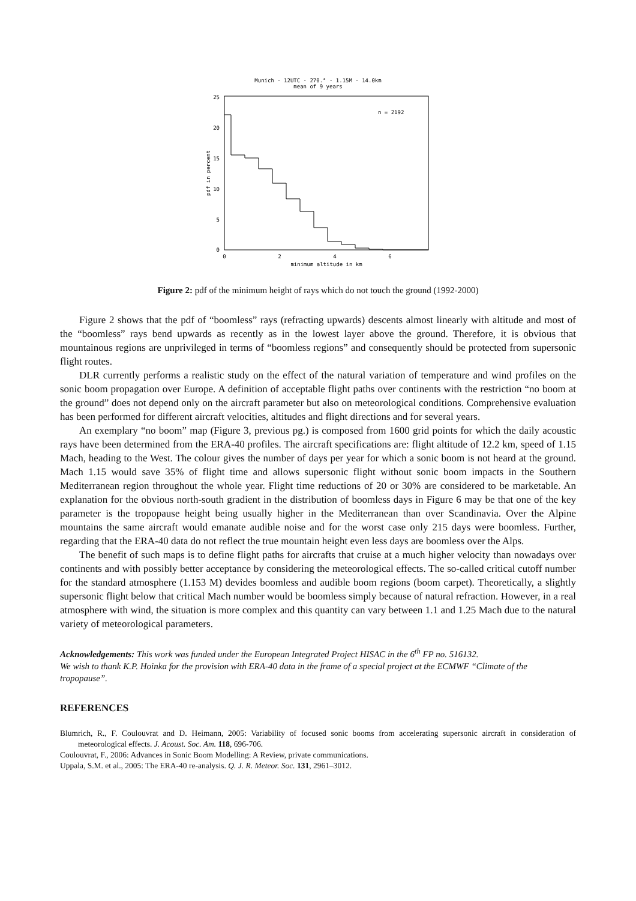Munich - 12UTC - 270.° - 1.15M - 14.0km
mean of 9 years
25
20
15
10
5
0
0
2
4
6
minimum altitude in km
pdf in percent
n = 2192
Figure 2: pdf of the minimum height of rays which do not touch the ground (1992-2000)
Figure 2 shows that the pdf of “boomless” rays (refracting upwards) descents almost linearly with altitude and most of the “boomless” rays bend upwards as recently as in the lowest layer above the ground. Therefore, it is obvious that mountainous regions are unprivileged in terms of “boomless regions” and consequently should be protected from supersonic flight routes.
DLR currently performs a realistic study on the effect of the natural variation of temperature and wind profiles on the sonic boom propagation over Europe. A definition of acceptable flight paths over continents with the restriction “no boom at the ground” does not depend only on the aircraft parameter but also on meteorological conditions. Comprehensive evaluation has been performed for different aircraft velocities, altitudes and flight directions and for several years.
An exemplary “no boom” map (Figure 3, previous pg.) is composed from 1600 grid points for which the daily acoustic rays have been determined from the ERA-40 profiles. The aircraft specifications are: flight altitude of 12.2 km, speed of 1.15 Mach, heading to the West. The colour gives the number of days per year for which a sonic boom is not heard at the ground. Mach 1.15 would save 35% of flight time and allows supersonic flight without sonic boom impacts in the Southern Mediterranean region throughout the whole year. Flight time reductions of 20 or 30% are considered to be marketable. An explanation for the obvious north-south gradient in the distribution of boomless days in Figure 6 may be that one of the key parameter is the tropopause height being usually higher in the Mediterranean than over Scandinavia. Over the Alpine mountains the same aircraft would emanate audible noise and for the worst case only 215 days were boomless. Further, regarding that the ERA-40 data do not reflect the true mountain height even less days are boomless over the Alps.
The benefit of such maps is to define flight paths for aircrafts that cruise at a much higher velocity than nowadays over continents and with possibly better acceptance by considering the meteorological effects. The so-called critical cutoff number for the standard atmosphere (1.153 M) devides boomless and audible boom regions (boom carpet). Theoretically, a slightly supersonic flight below that critical Mach number would be boomless simply because of natural refraction. However, in a real atmosphere with wind, the situation is more complex and this quantity can vary between 1.1 and 1.25 Mach due to the natural variety of meteorological parameters.
Acknowledgements: This work was funded under the European Integrated Project HISAC in the 6<sup>th</sup> FP no. 516132.
We wish to thank K.P. Hoinka for the provision with ERA-40 data in the frame of a special project at the ECMWF “Climate of the tropopause”.
REFERENCES
Blumrich, R., F. Coulouvrat and D. Heimann, 2005: Variability of focused sonic booms from accelerating supersonic aircraft in consideration of meteorological effects. J. Acoust. Soc. Am. 118, 696-706.
Coulouvrat, F., 2006: Advances in Sonic Boom Modelling: A Review, private communications.
Uppala, S.M. et al., 2005: The ERA-40 re-analysis. Q. J. R. Meteor. Soc. 131, 2961–3012.